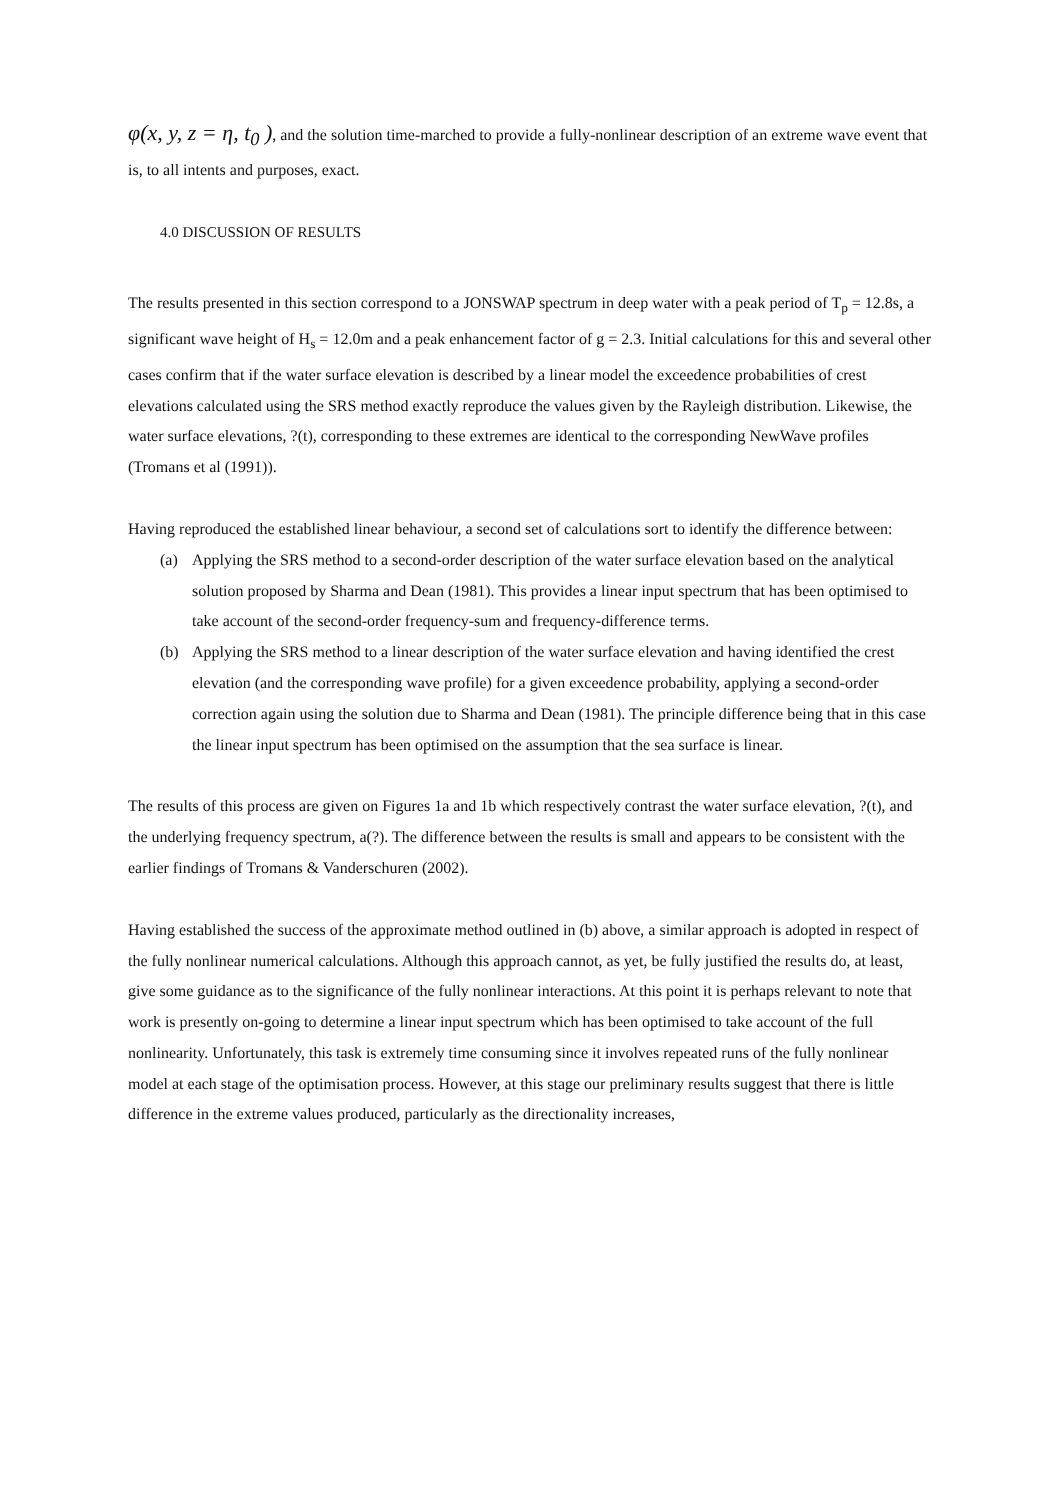φ(x, y, z = η, t<sub>0</sub> ), and the solution time-marched to provide a fully-nonlinear description of an extreme wave event that is, to all intents and purposes, exact.
4.0 DISCUSSION OF RESULTS
The results presented in this section correspond to a JONSWAP spectrum in deep water with a peak period of T<sub>p</sub> = 12.8s, a significant wave height of H<sub>s</sub> = 12.0m and a peak enhancement factor of g = 2.3. Initial calculations for this and several other cases confirm that if the water surface elevation is described by a linear model the exceedence probabilities of crest elevations calculated using the SRS method exactly reproduce the values given by the Rayleigh distribution. Likewise, the water surface elevations, ?(t), corresponding to these extremes are identical to the corresponding NewWave profiles (Tromans et al (1991)).
Having reproduced the established linear behaviour, a second set of calculations sort to identify the difference between:
(a) Applying the SRS method to a second-order description of the water surface elevation based on the analytical solution proposed by Sharma and Dean (1981). This provides a linear input spectrum that has been optimised to take account of the second-order frequency-sum and frequency-difference terms.
(b) Applying the SRS method to a linear description of the water surface elevation and having identified the crest elevation (and the corresponding wave profile) for a given exceedence probability, applying a second-order correction again using the solution due to Sharma and Dean (1981). The principle difference being that in this case the linear input spectrum has been optimised on the assumption that the sea surface is linear.
The results of this process are given on Figures 1a and 1b which respectively contrast the water surface elevation, ?(t), and the underlying frequency spectrum, a(?). The difference between the results is small and appears to be consistent with the earlier findings of Tromans & Vanderschuren (2002).
Having established the success of the approximate method outlined in (b) above, a similar approach is adopted in respect of the fully nonlinear numerical calculations. Although this approach cannot, as yet, be fully justified the results do, at least, give some guidance as to the significance of the fully nonlinear interactions. At this point it is perhaps relevant to note that work is presently on-going to determine a linear input spectrum which has been optimised to take account of the full nonlinearity. Unfortunately, this task is extremely time consuming since it involves repeated runs of the fully nonlinear model at each stage of the optimisation process. However, at this stage our preliminary results suggest that there is little difference in the extreme values produced, particularly as the directionality increases,